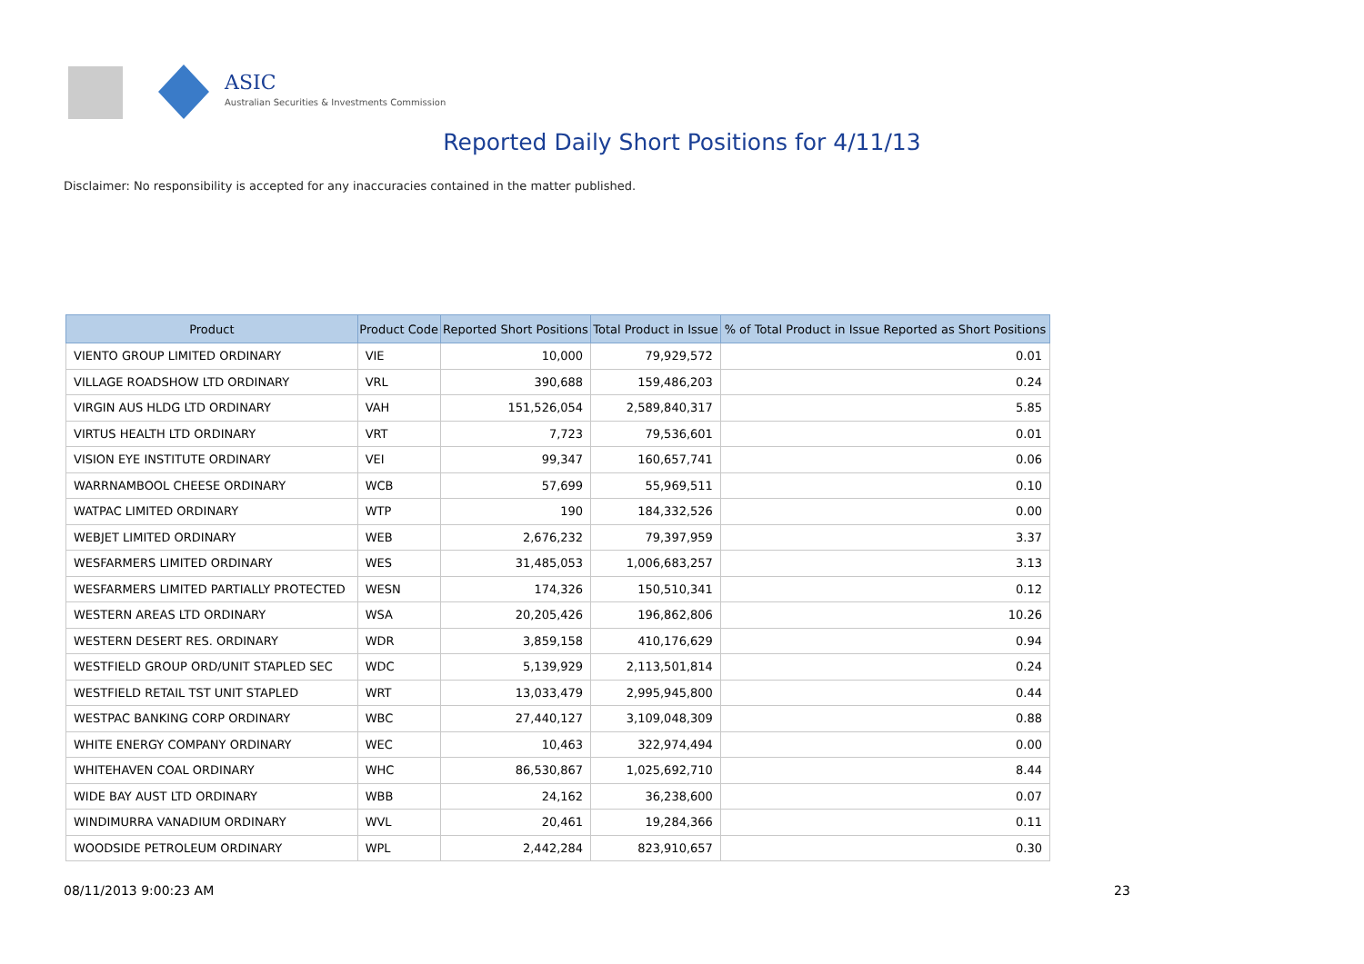ASIC
Australian Securities & Investments Commission
Reported Daily Short Positions for 4/11/13
Disclaimer: No responsibility is accepted for any inaccuracies contained in the matter published.
| Product | Product Code | Reported Short Positions | Total Product in Issue | % of Total Product in Issue Reported as Short Positions |
| --- | --- | --- | --- | --- |
| VIENTO GROUP LIMITED ORDINARY | VIE | 10,000 | 79,929,572 | 0.01 |
| VILLAGE ROADSHOW LTD ORDINARY | VRL | 390,688 | 159,486,203 | 0.24 |
| VIRGIN AUS HLDG LTD ORDINARY | VAH | 151,526,054 | 2,589,840,317 | 5.85 |
| VIRTUS HEALTH LTD ORDINARY | VRT | 7,723 | 79,536,601 | 0.01 |
| VISION EYE INSTITUTE ORDINARY | VEI | 99,347 | 160,657,741 | 0.06 |
| WARRNAMBOOL CHEESE ORDINARY | WCB | 57,699 | 55,969,511 | 0.10 |
| WATPAC LIMITED ORDINARY | WTP | 190 | 184,332,526 | 0.00 |
| WEBJET LIMITED ORDINARY | WEB | 2,676,232 | 79,397,959 | 3.37 |
| WESFARMERS LIMITED ORDINARY | WES | 31,485,053 | 1,006,683,257 | 3.13 |
| WESFARMERS LIMITED PARTIALLY PROTECTED | WESN | 174,326 | 150,510,341 | 0.12 |
| WESTERN AREAS LTD ORDINARY | WSA | 20,205,426 | 196,862,806 | 10.26 |
| WESTERN DESERT RES. ORDINARY | WDR | 3,859,158 | 410,176,629 | 0.94 |
| WESTFIELD GROUP ORD/UNIT STAPLED SEC | WDC | 5,139,929 | 2,113,501,814 | 0.24 |
| WESTFIELD RETAIL TST UNIT STAPLED | WRT | 13,033,479 | 2,995,945,800 | 0.44 |
| WESTPAC BANKING CORP ORDINARY | WBC | 27,440,127 | 3,109,048,309 | 0.88 |
| WHITE ENERGY COMPANY ORDINARY | WEC | 10,463 | 322,974,494 | 0.00 |
| WHITEHAVEN COAL ORDINARY | WHC | 86,530,867 | 1,025,692,710 | 8.44 |
| WIDE BAY AUST LTD ORDINARY | WBB | 24,162 | 36,238,600 | 0.07 |
| WINDIMURRA VANADIUM ORDINARY | WVL | 20,461 | 19,284,366 | 0.11 |
| WOODSIDE PETROLEUM ORDINARY | WPL | 2,442,284 | 823,910,657 | 0.30 |
08/11/2013 9:00:23 AM 23